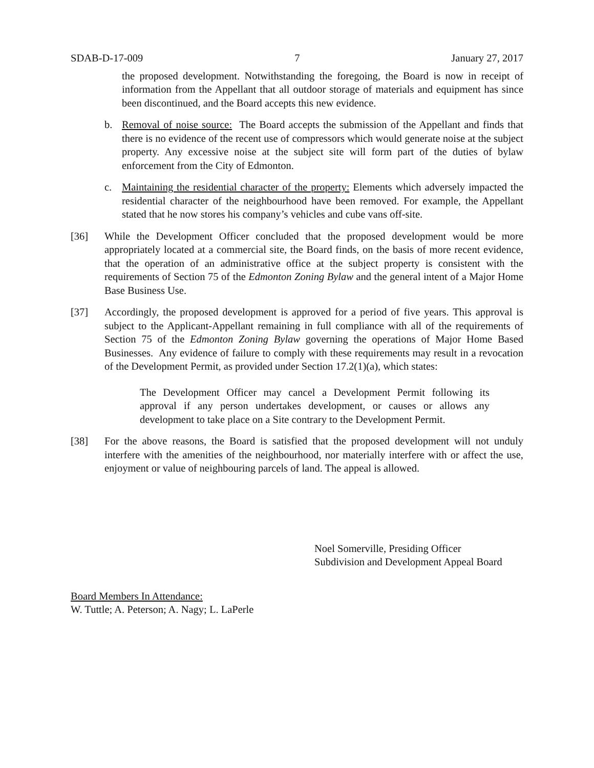SDAB-D-17-009 7 January 27, 2017
the proposed development. Notwithstanding the foregoing, the Board is now in receipt of information from the Appellant that all outdoor storage of materials and equipment has since been discontinued, and the Board accepts this new evidence.
b. Removal of noise source: The Board accepts the submission of the Appellant and finds that there is no evidence of the recent use of compressors which would generate noise at the subject property. Any excessive noise at the subject site will form part of the duties of bylaw enforcement from the City of Edmonton.
c. Maintaining the residential character of the property: Elements which adversely impacted the residential character of the neighbourhood have been removed. For example, the Appellant stated that he now stores his company’s vehicles and cube vans off-site.
[36] While the Development Officer concluded that the proposed development would be more appropriately located at a commercial site, the Board finds, on the basis of more recent evidence, that the operation of an administrative office at the subject property is consistent with the requirements of Section 75 of the Edmonton Zoning Bylaw and the general intent of a Major Home Base Business Use.
[37] Accordingly, the proposed development is approved for a period of five years. This approval is subject to the Applicant-Appellant remaining in full compliance with all of the requirements of Section 75 of the Edmonton Zoning Bylaw governing the operations of Major Home Based Businesses. Any evidence of failure to comply with these requirements may result in a revocation of the Development Permit, as provided under Section 17.2(1)(a), which states:
The Development Officer may cancel a Development Permit following its approval if any person undertakes development, or causes or allows any development to take place on a Site contrary to the Development Permit.
[38] For the above reasons, the Board is satisfied that the proposed development will not unduly interfere with the amenities of the neighbourhood, nor materially interfere with or affect the use, enjoyment or value of neighbouring parcels of land. The appeal is allowed.
Noel Somerville, Presiding Officer
Subdivision and Development Appeal Board
Board Members In Attendance:
W. Tuttle; A. Peterson; A. Nagy; L. LaPerle